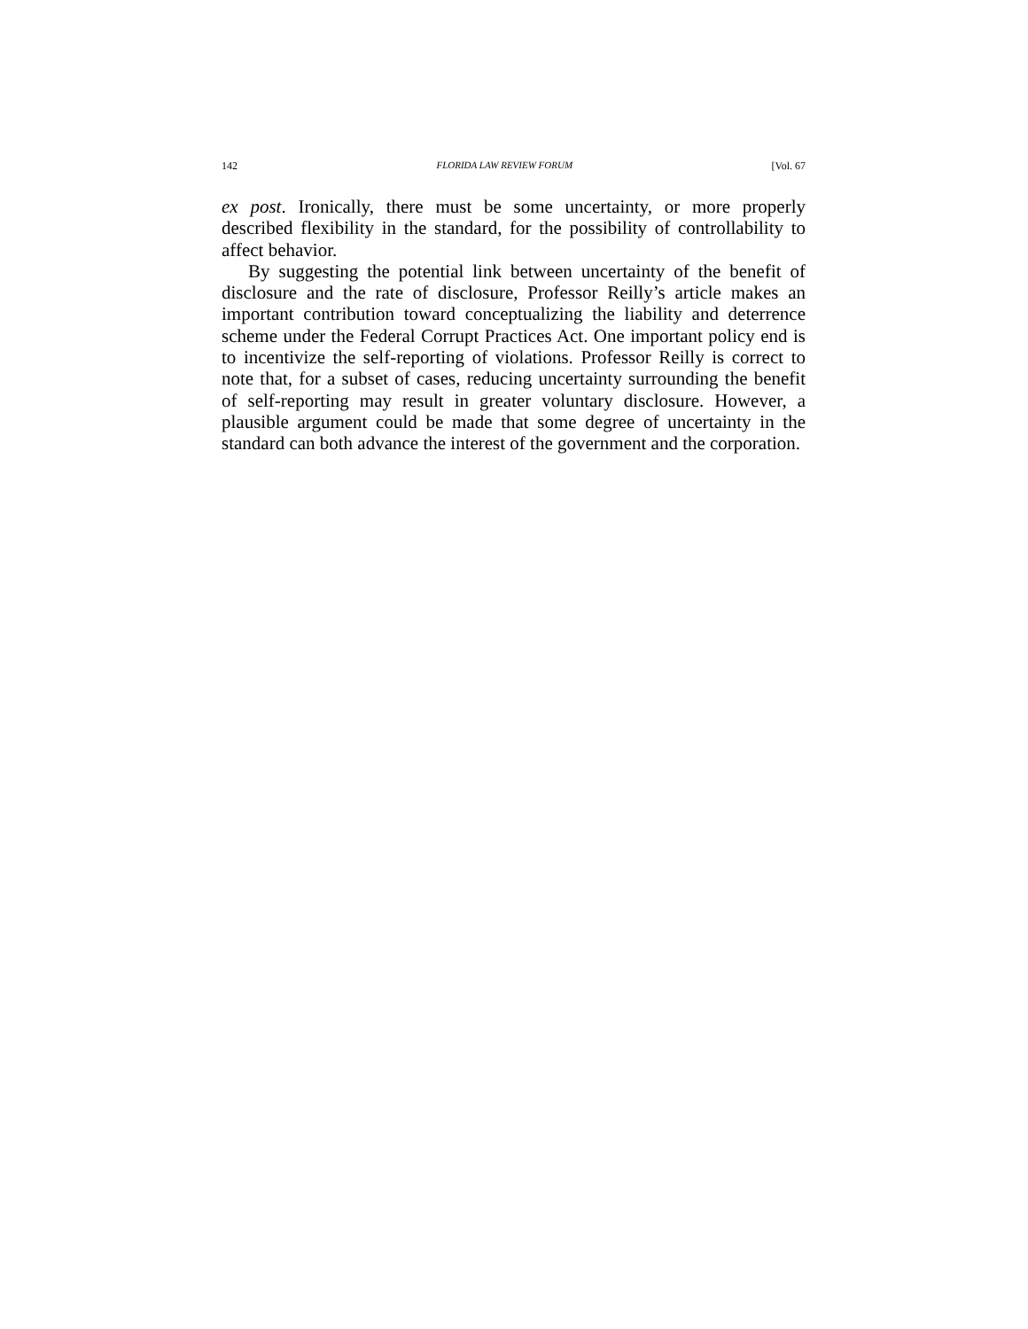142 FLORIDA LAW REVIEW FORUM [Vol. 67
ex post. Ironically, there must be some uncertainty, or more properly described flexibility in the standard, for the possibility of controllability to affect behavior.
By suggesting the potential link between uncertainty of the benefit of disclosure and the rate of disclosure, Professor Reilly’s article makes an important contribution toward conceptualizing the liability and deterrence scheme under the Federal Corrupt Practices Act. One important policy end is to incentivize the self-reporting of violations. Professor Reilly is correct to note that, for a subset of cases, reducing uncertainty surrounding the benefit of self-reporting may result in greater voluntary disclosure. However, a plausible argument could be made that some degree of uncertainty in the standard can both advance the interest of the government and the corporation.